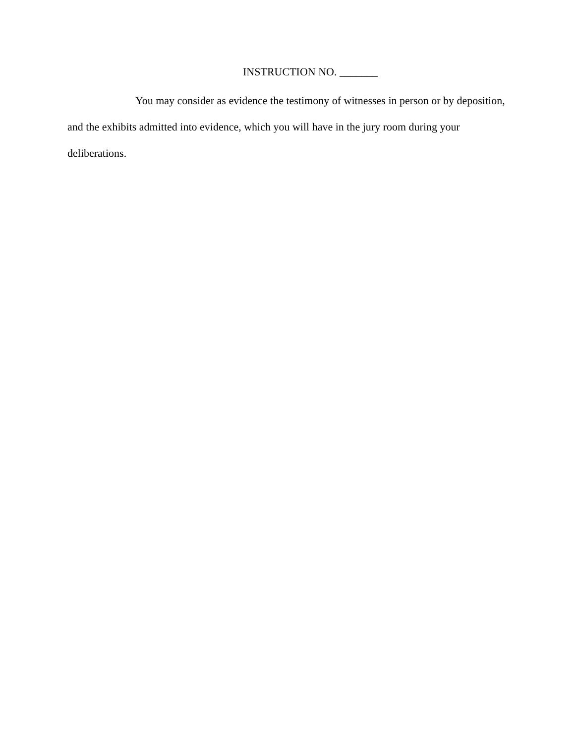INSTRUCTION NO. _______
You may consider as evidence the testimony of witnesses in person or by deposition, and the exhibits admitted into evidence, which you will have in the jury room during your deliberations.